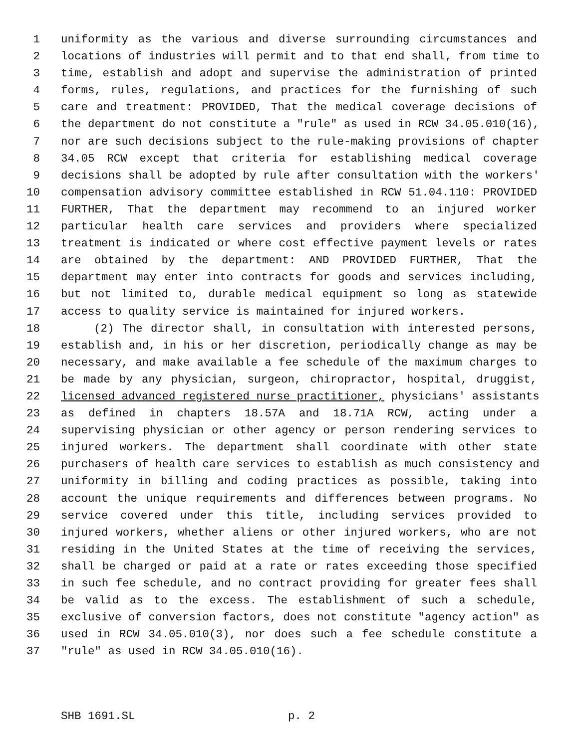1 uniformity as the various and diverse surrounding circumstances and
2 locations of industries will permit and to that end shall, from time to
3 time, establish and adopt and supervise the administration of printed
4 forms, rules, regulations, and practices for the furnishing of such
5 care and treatment: PROVIDED, That the medical coverage decisions of
6 the department do not constitute a "rule" as used in RCW 34.05.010(16),
7 nor are such decisions subject to the rule-making provisions of chapter
8 34.05 RCW except that criteria for establishing medical coverage
9 decisions shall be adopted by rule after consultation with the workers'
10 compensation advisory committee established in RCW 51.04.110: PROVIDED
11 FURTHER, That the department may recommend to an injured worker
12 particular health care services and providers where specialized
13 treatment is indicated or where cost effective payment levels or rates
14 are obtained by the department: AND PROVIDED FURTHER, That the
15 department may enter into contracts for goods and services including,
16 but not limited to, durable medical equipment so long as statewide
17 access to quality service is maintained for injured workers.
18 (2) The director shall, in consultation with interested persons,
19 establish and, in his or her discretion, periodically change as may be
20 necessary, and make available a fee schedule of the maximum charges to
21 be made by any physician, surgeon, chiropractor, hospital, druggist,
22 licensed advanced registered nurse practitioner, physicians' assistants
23 as defined in chapters 18.57A and 18.71A RCW, acting under a
24 supervising physician or other agency or person rendering services to
25 injured workers. The department shall coordinate with other state
26 purchasers of health care services to establish as much consistency and
27 uniformity in billing and coding practices as possible, taking into
28 account the unique requirements and differences between programs. No
29 service covered under this title, including services provided to
30 injured workers, whether aliens or other injured workers, who are not
31 residing in the United States at the time of receiving the services,
32 shall be charged or paid at a rate or rates exceeding those specified
33 in such fee schedule, and no contract providing for greater fees shall
34 be valid as to the excess. The establishment of such a schedule,
35 exclusive of conversion factors, does not constitute "agency action" as
36 used in RCW 34.05.010(3), nor does such a fee schedule constitute a
37 "rule" as used in RCW 34.05.010(16).
SHB 1691.SL p. 2